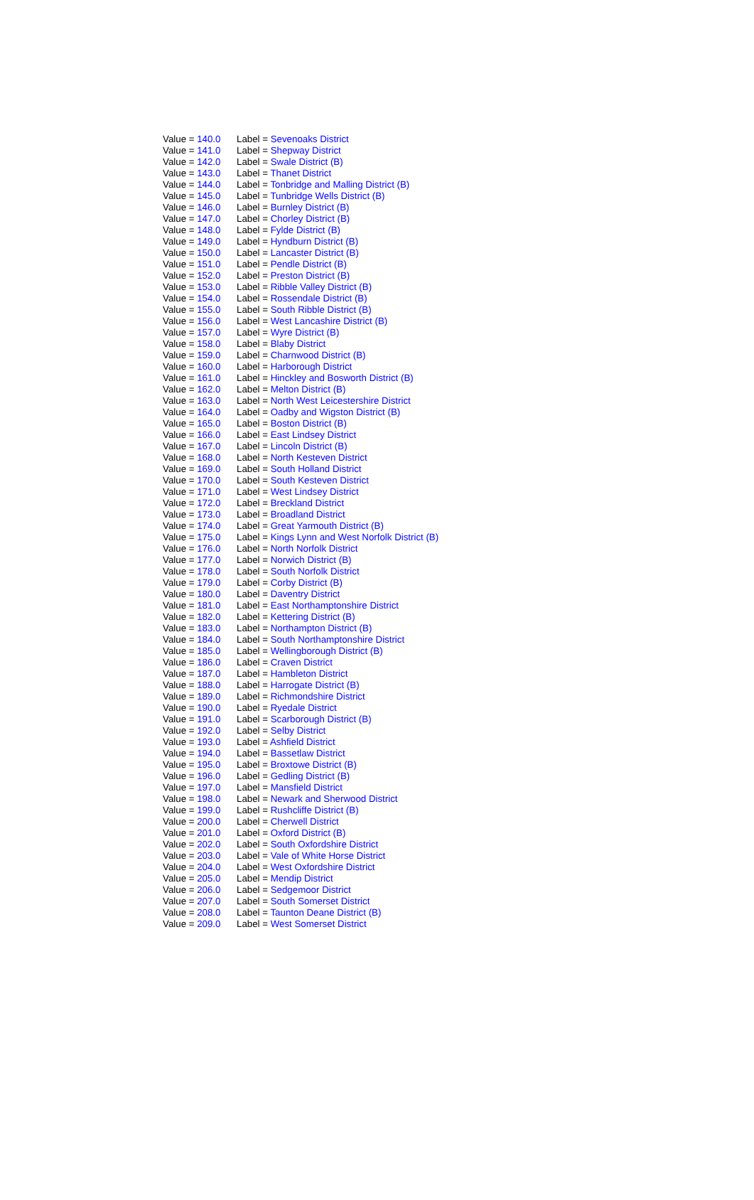| Value = 140.0 | Label = Sevenoaks District |
| Value = 141.0 | Label = Shepway District |
| Value = 142.0 | Label = Swale District (B) |
| Value = 143.0 | Label = Thanet District |
| Value = 144.0 | Label = Tonbridge and Malling District (B) |
| Value = 145.0 | Label = Tunbridge Wells District (B) |
| Value = 146.0 | Label = Burnley District (B) |
| Value = 147.0 | Label = Chorley District (B) |
| Value = 148.0 | Label = Fylde District (B) |
| Value = 149.0 | Label = Hyndburn District (B) |
| Value = 150.0 | Label = Lancaster District (B) |
| Value = 151.0 | Label = Pendle District (B) |
| Value = 152.0 | Label = Preston District (B) |
| Value = 153.0 | Label = Ribble Valley District (B) |
| Value = 154.0 | Label = Rossendale District (B) |
| Value = 155.0 | Label = South Ribble District (B) |
| Value = 156.0 | Label = West Lancashire District (B) |
| Value = 157.0 | Label = Wyre District (B) |
| Value = 158.0 | Label = Blaby District |
| Value = 159.0 | Label = Charnwood District (B) |
| Value = 160.0 | Label = Harborough District |
| Value = 161.0 | Label = Hinckley and Bosworth District (B) |
| Value = 162.0 | Label = Melton District (B) |
| Value = 163.0 | Label = North West Leicestershire District |
| Value = 164.0 | Label = Oadby and Wigston District (B) |
| Value = 165.0 | Label = Boston District (B) |
| Value = 166.0 | Label = East Lindsey District |
| Value = 167.0 | Label = Lincoln District (B) |
| Value = 168.0 | Label = North Kesteven District |
| Value = 169.0 | Label = South Holland District |
| Value = 170.0 | Label = South Kesteven District |
| Value = 171.0 | Label = West Lindsey District |
| Value = 172.0 | Label = Breckland District |
| Value = 173.0 | Label = Broadland District |
| Value = 174.0 | Label = Great Yarmouth District (B) |
| Value = 175.0 | Label = Kings Lynn and West Norfolk District (B) |
| Value = 176.0 | Label = North Norfolk District |
| Value = 177.0 | Label = Norwich District (B) |
| Value = 178.0 | Label = South Norfolk District |
| Value = 179.0 | Label = Corby District (B) |
| Value = 180.0 | Label = Daventry District |
| Value = 181.0 | Label = East Northamptonshire District |
| Value = 182.0 | Label = Kettering District (B) |
| Value = 183.0 | Label = Northampton District (B) |
| Value = 184.0 | Label = South Northamptonshire District |
| Value = 185.0 | Label = Wellingborough District (B) |
| Value = 186.0 | Label = Craven District |
| Value = 187.0 | Label = Hambleton District |
| Value = 188.0 | Label = Harrogate District (B) |
| Value = 189.0 | Label = Richmondshire District |
| Value = 190.0 | Label = Ryedale District |
| Value = 191.0 | Label = Scarborough District (B) |
| Value = 192.0 | Label = Selby District |
| Value = 193.0 | Label = Ashfield District |
| Value = 194.0 | Label = Bassetlaw District |
| Value = 195.0 | Label = Broxtowe District (B) |
| Value = 196.0 | Label = Gedling District (B) |
| Value = 197.0 | Label = Mansfield District |
| Value = 198.0 | Label = Newark and Sherwood District |
| Value = 199.0 | Label = Rushcliffe District (B) |
| Value = 200.0 | Label = Cherwell District |
| Value = 201.0 | Label = Oxford District (B) |
| Value = 202.0 | Label = South Oxfordshire District |
| Value = 203.0 | Label = Vale of White Horse District |
| Value = 204.0 | Label = West Oxfordshire District |
| Value = 205.0 | Label = Mendip District |
| Value = 206.0 | Label = Sedgemoor District |
| Value = 207.0 | Label = South Somerset District |
| Value = 208.0 | Label = Taunton Deane District (B) |
| Value = 209.0 | Label = West Somerset District |